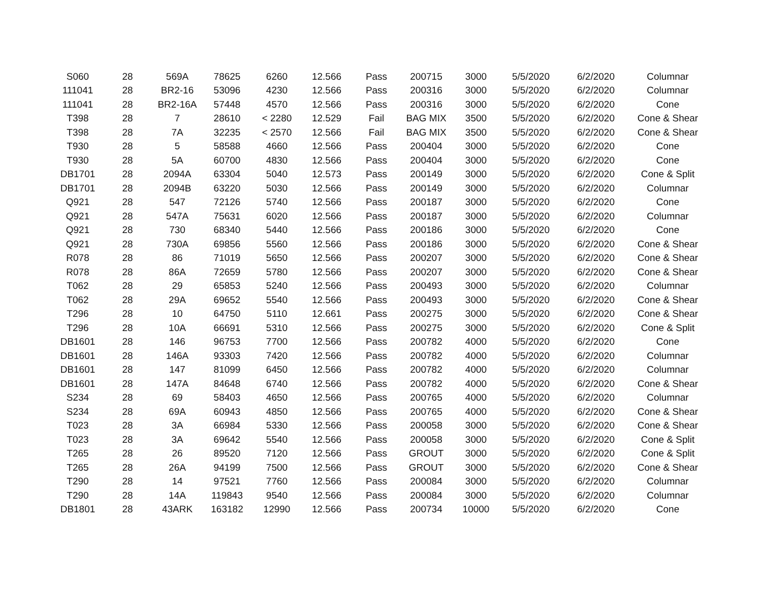| S060 | 28 | 569A | 78625 | 6260 | 12.566 | Pass | 200715 | 3000 | 5/5/2020 | 6/2/2020 | Columnar |
| 111041 | 28 | BR2-16 | 53096 | 4230 | 12.566 | Pass | 200316 | 3000 | 5/5/2020 | 6/2/2020 | Columnar |
| 111041 | 28 | BR2-16A | 57448 | 4570 | 12.566 | Pass | 200316 | 3000 | 5/5/2020 | 6/2/2020 | Cone |
| T398 | 28 | 7 | 28610 | < 2280 | 12.529 | Fail | BAG MIX | 3500 | 5/5/2020 | 6/2/2020 | Cone & Shear |
| T398 | 28 | 7A | 32235 | < 2570 | 12.566 | Fail | BAG MIX | 3500 | 5/5/2020 | 6/2/2020 | Cone & Shear |
| T930 | 28 | 5 | 58588 | 4660 | 12.566 | Pass | 200404 | 3000 | 5/5/2020 | 6/2/2020 | Cone |
| T930 | 28 | 5A | 60700 | 4830 | 12.566 | Pass | 200404 | 3000 | 5/5/2020 | 6/2/2020 | Cone |
| DB1701 | 28 | 2094A | 63304 | 5040 | 12.573 | Pass | 200149 | 3000 | 5/5/2020 | 6/2/2020 | Cone & Split |
| DB1701 | 28 | 2094B | 63220 | 5030 | 12.566 | Pass | 200149 | 3000 | 5/5/2020 | 6/2/2020 | Columnar |
| Q921 | 28 | 547 | 72126 | 5740 | 12.566 | Pass | 200187 | 3000 | 5/5/2020 | 6/2/2020 | Cone |
| Q921 | 28 | 547A | 75631 | 6020 | 12.566 | Pass | 200187 | 3000 | 5/5/2020 | 6/2/2020 | Columnar |
| Q921 | 28 | 730 | 68340 | 5440 | 12.566 | Pass | 200186 | 3000 | 5/5/2020 | 6/2/2020 | Cone |
| Q921 | 28 | 730A | 69856 | 5560 | 12.566 | Pass | 200186 | 3000 | 5/5/2020 | 6/2/2020 | Cone & Shear |
| R078 | 28 | 86 | 71019 | 5650 | 12.566 | Pass | 200207 | 3000 | 5/5/2020 | 6/2/2020 | Cone & Shear |
| R078 | 28 | 86A | 72659 | 5780 | 12.566 | Pass | 200207 | 3000 | 5/5/2020 | 6/2/2020 | Cone & Shear |
| T062 | 28 | 29 | 65853 | 5240 | 12.566 | Pass | 200493 | 3000 | 5/5/2020 | 6/2/2020 | Columnar |
| T062 | 28 | 29A | 69652 | 5540 | 12.566 | Pass | 200493 | 3000 | 5/5/2020 | 6/2/2020 | Cone & Shear |
| T296 | 28 | 10 | 64750 | 5110 | 12.661 | Pass | 200275 | 3000 | 5/5/2020 | 6/2/2020 | Cone & Shear |
| T296 | 28 | 10A | 66691 | 5310 | 12.566 | Pass | 200275 | 3000 | 5/5/2020 | 6/2/2020 | Cone & Split |
| DB1601 | 28 | 146 | 96753 | 7700 | 12.566 | Pass | 200782 | 4000 | 5/5/2020 | 6/2/2020 | Cone |
| DB1601 | 28 | 146A | 93303 | 7420 | 12.566 | Pass | 200782 | 4000 | 5/5/2020 | 6/2/2020 | Columnar |
| DB1601 | 28 | 147 | 81099 | 6450 | 12.566 | Pass | 200782 | 4000 | 5/5/2020 | 6/2/2020 | Columnar |
| DB1601 | 28 | 147A | 84648 | 6740 | 12.566 | Pass | 200782 | 4000 | 5/5/2020 | 6/2/2020 | Cone & Shear |
| S234 | 28 | 69 | 58403 | 4650 | 12.566 | Pass | 200765 | 4000 | 5/5/2020 | 6/2/2020 | Columnar |
| S234 | 28 | 69A | 60943 | 4850 | 12.566 | Pass | 200765 | 4000 | 5/5/2020 | 6/2/2020 | Cone & Shear |
| T023 | 28 | 3A | 66984 | 5330 | 12.566 | Pass | 200058 | 3000 | 5/5/2020 | 6/2/2020 | Cone & Shear |
| T023 | 28 | 3A | 69642 | 5540 | 12.566 | Pass | 200058 | 3000 | 5/5/2020 | 6/2/2020 | Cone & Split |
| T265 | 28 | 26 | 89520 | 7120 | 12.566 | Pass | GROUT | 3000 | 5/5/2020 | 6/2/2020 | Cone & Split |
| T265 | 28 | 26A | 94199 | 7500 | 12.566 | Pass | GROUT | 3000 | 5/5/2020 | 6/2/2020 | Cone & Shear |
| T290 | 28 | 14 | 97521 | 7760 | 12.566 | Pass | 200084 | 3000 | 5/5/2020 | 6/2/2020 | Columnar |
| T290 | 28 | 14A | 119843 | 9540 | 12.566 | Pass | 200084 | 3000 | 5/5/2020 | 6/2/2020 | Columnar |
| DB1801 | 28 | 43ARK | 163182 | 12990 | 12.566 | Pass | 200734 | 10000 | 5/5/2020 | 6/2/2020 | Cone |